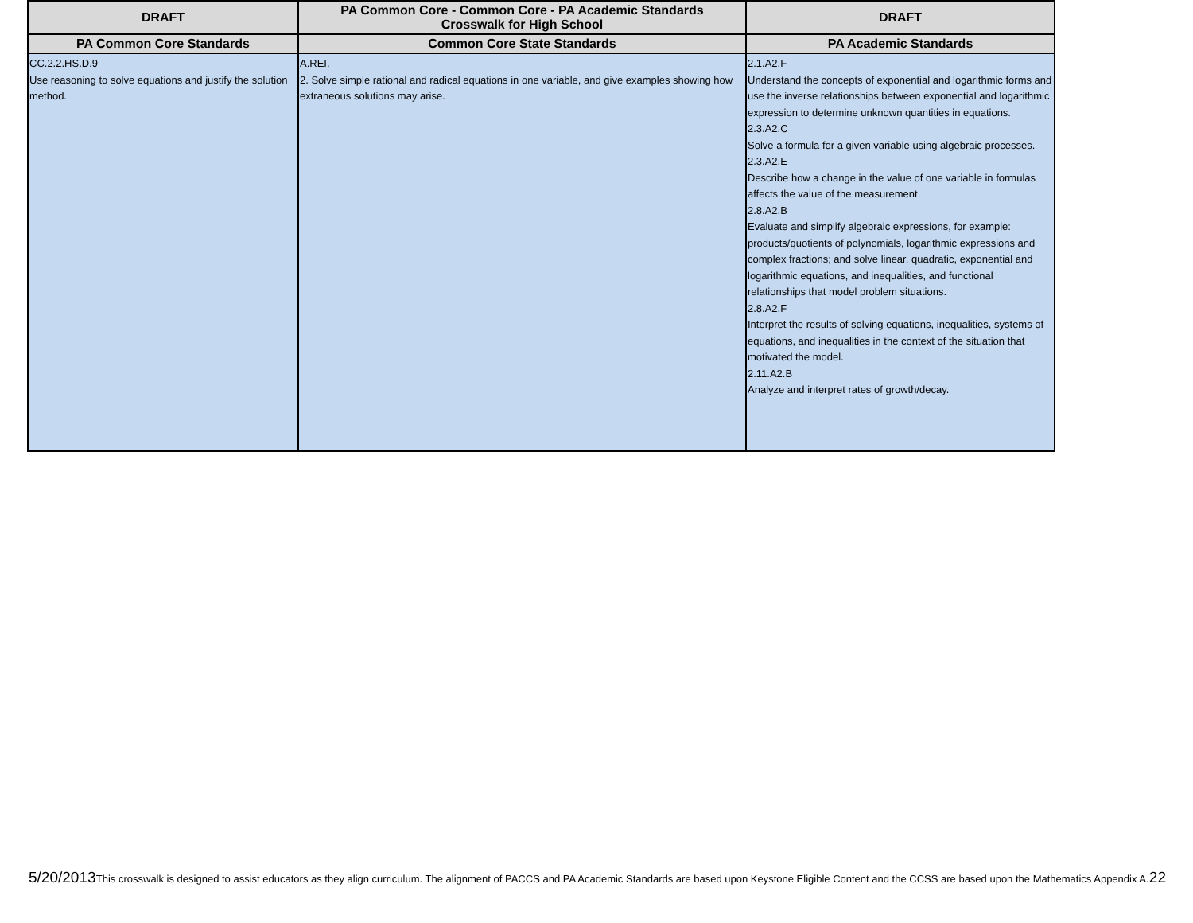| DRAFT | PA Common Core - Common Core - PA Academic Standards Crosswalk for High School | DRAFT |
| --- | --- | --- |
| PA Common Core Standards | Common Core State Standards | PA Academic Standards |
| CC.2.2.HS.D.9 Use reasoning to solve equations and justify the solution method. | A.REI. 2. Solve simple rational and radical equations in one variable, and give examples showing how extraneous solutions may arise. | 2.1.A2.F Understand the concepts of exponential and logarithmic forms and use the inverse relationships between exponential and logarithmic expression to determine unknown quantities in equations. 2.3.A2.C Solve a formula for a given variable using algebraic processes. 2.3.A2.E Describe how a change in the value of one variable in formulas affects the value of the measurement. 2.8.A2.B Evaluate and simplify algebraic expressions, for example: products/quotients of polynomials, logarithmic expressions and complex fractions; and solve linear, quadratic, exponential and logarithmic equations, and inequalities, and functional relationships that model problem situations. 2.8.A2.F Interpret the results of solving equations, inequalities, systems of equations, and inequalities in the context of the situation that motivated the model. 2.11.A2.B Analyze and interpret rates of growth/decay. |
5/20/2013 This crosswalk is designed to assist educators as they align curriculum. The alignment of PACCS and PA Academic Standards are based upon Keystone Eligible Content and the CCSS are based upon the Mathematics Appendix A. 22